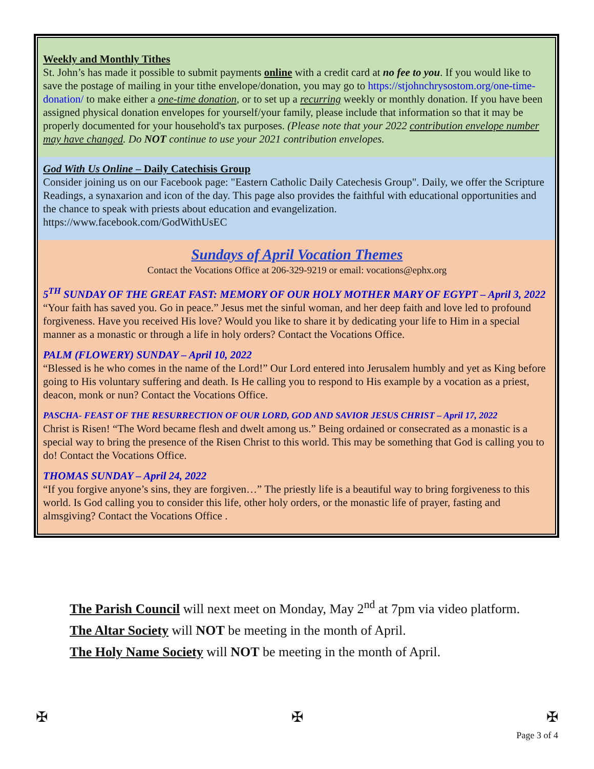Weekly and Monthly Tithes
St. John’s has made it possible to submit payments online with a credit card at no fee to you. If you would like to save the postage of mailing in your tithe envelope/donation, you may go to https://stjohnchrysostom.org/one-time-donation/ to make either a one-time donation, or to set up a recurring weekly or monthly donation. If you have been assigned physical donation envelopes for yourself/your family, please include that information so that it may be properly documented for your household's tax purposes. (Please note that your 2022 contribution envelope number may have changed. Do NOT continue to use your 2021 contribution envelopes.
God With Us Online – Daily Catechisis Group
Consider joining us on our Facebook page: "Eastern Catholic Daily Catechesis Group". Daily, we offer the Scripture Readings, a synaxarion and icon of the day. This page also provides the faithful with educational opportunities and the chance to speak with priests about education and evangelization.
https://www.facebook.com/GodWithUsEC
Sundays of April Vocation Themes
Contact the Vocations Office at 206-329-9219 or email: vocations@ephx.org
5<sup>TH</sup> SUNDAY OF THE GREAT FAST: MEMORY OF OUR HOLY MOTHER MARY OF EGYPT – April 3, 2022
“Your faith has saved you. Go in peace.” Jesus met the sinful woman, and her deep faith and love led to profound forgiveness. Have you received His love? Would you like to share it by dedicating your life to Him in a special manner as a monastic or through a life in holy orders? Contact the Vocations Office.
PALM (FLOWERY) SUNDAY – April 10, 2022
“Blessed is he who comes in the name of the Lord!” Our Lord entered into Jerusalem humbly and yet as King before going to His voluntary suffering and death. Is He calling you to respond to His example by a vocation as a priest, deacon, monk or nun? Contact the Vocations Office.
PASCHA- FEAST OF THE RESURRECTION OF OUR LORD, GOD AND SAVIOR JESUS CHRIST – April 17, 2022
Christ is Risen! “The Word became flesh and dwelt among us.” Being ordained or consecrated as a monastic is a special way to bring the presence of the Risen Christ to this world. This may be something that God is calling you to do! Contact the Vocations Office.
THOMAS SUNDAY – April 24, 2022
“If you forgive anyone’s sins, they are forgiven…” The priestly life is a beautiful way to bring forgiveness to this world. Is God calling you to consider this life, other holy orders, or the monastic life of prayer, fasting and almsgiving? Contact the Vocations Office .
The Parish Council will next meet on Monday, May 2<sup>nd</sup> at 7pm via video platform.
The Altar Society will NOT be meeting in the month of April.
The Holy Name Society will NOT be meeting in the month of April.
✠ ✠ ✠
Page 3 of 4